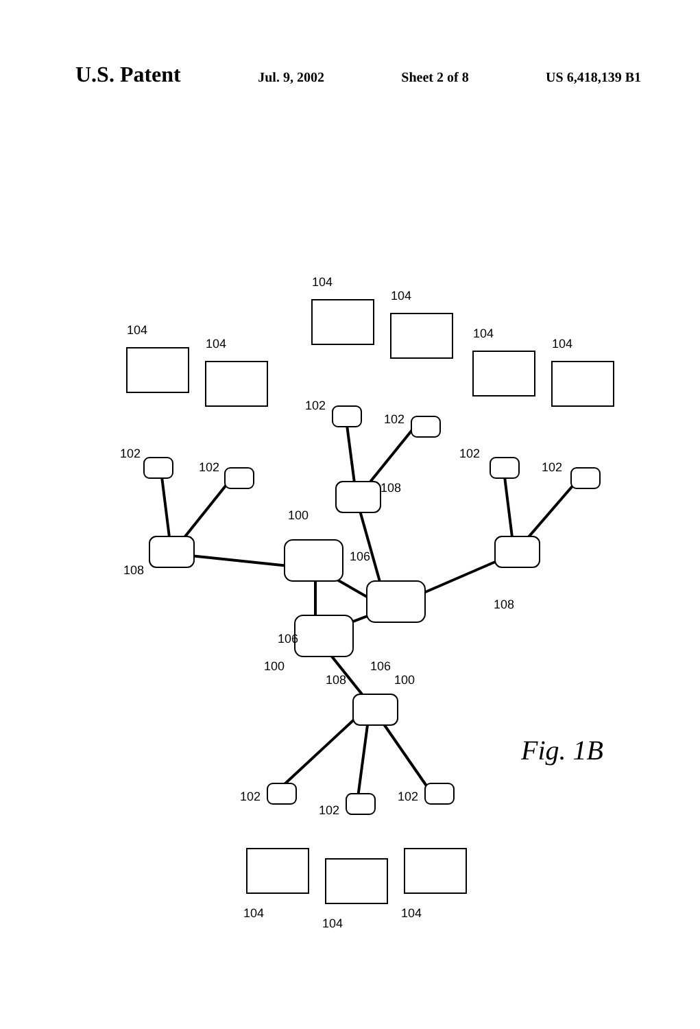U.S. Patent Jul. 9, 2002 Sheet 2 of 8 US 6,418,139 B1
108
100
106
106
100
106
100
108
108
108
102
102
102
102
102
102
102
102
102
104
104
104
104
104
104
104
104
104
Fig. 1B